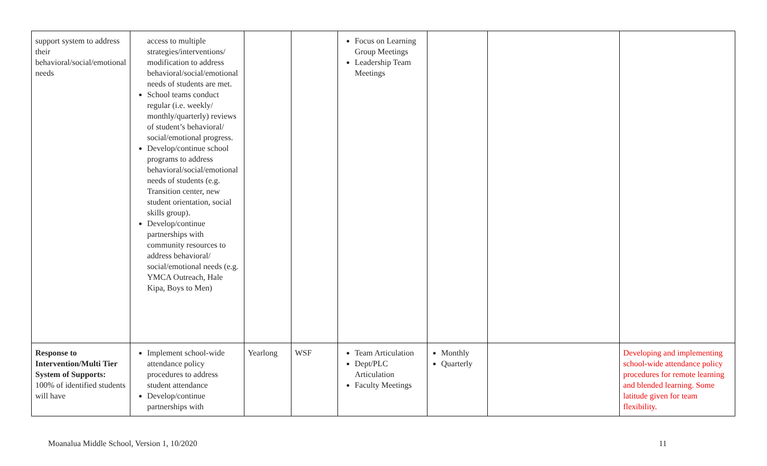| support system to address their behavioral/social/emotional needs | access to multiple strategies/interventions/ modification to address behavioral/social/emotional needs of students are met. School teams conduct regular (i.e. weekly/ monthly/quarterly) reviews of student’s behavioral/ social/emotional progress. Develop/continue school programs to address behavioral/social/emotional needs of students (e.g. Transition center, new student orientation, social skills group). Develop/continue partnerships with community resources to address behavioral/ social/emotional needs (e.g. YMCA Outreach, Hale Kipa, Boys to Men) | | | Focus on Learning Group Meetings Leadership Team Meetings | | | |
| Response to Intervention/Multi Tier System of Supports: 100% of identified students will have | Implement school-wide attendance policy procedures to address student attendance Develop/continue partnerships with | Yearlong | WSF | Team Articulation Dept/PLC Articulation Faculty Meetings | Monthly Quarterly | | Developing and implementing school-wide attendance policy procedures for remote learning and blended learning. Some latitude given for team flexibility. |
Moanalua Middle School, Version 1, 10/2020 11